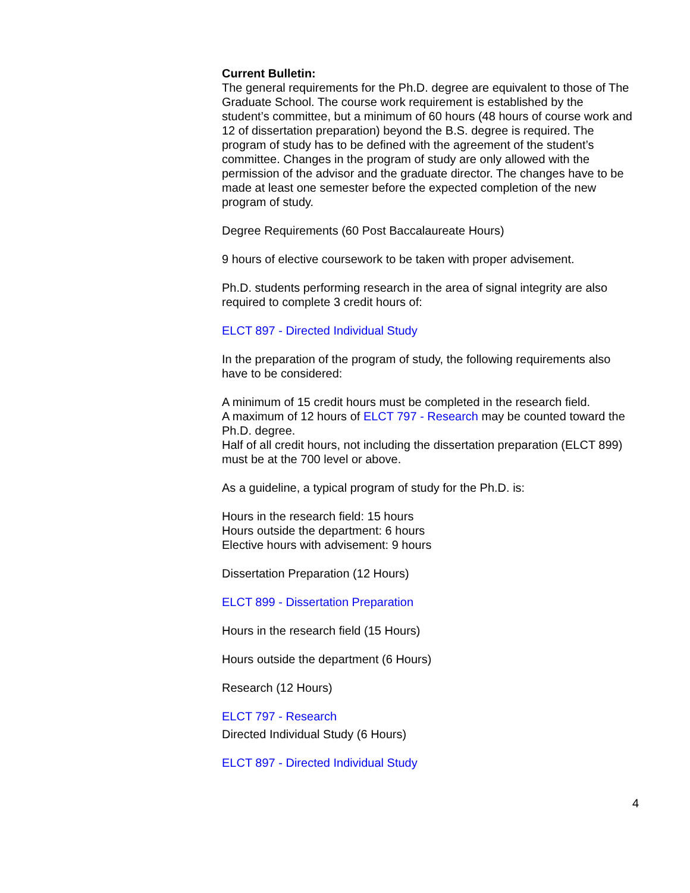Current Bulletin:
The general requirements for the Ph.D. degree are equivalent to those of The Graduate School. The course work requirement is established by the student’s committee, but a minimum of 60 hours (48 hours of course work and 12 of dissertation preparation) beyond the B.S. degree is required. The program of study has to be defined with the agreement of the student’s committee. Changes in the program of study are only allowed with the permission of the advisor and the graduate director. The changes have to be made at least one semester before the expected completion of the new program of study.
Degree Requirements (60 Post Baccalaureate Hours)
9 hours of elective coursework to be taken with proper advisement.
Ph.D. students performing research in the area of signal integrity are also required to complete 3 credit hours of:
ELCT 897 - Directed Individual Study
In the preparation of the program of study, the following requirements also have to be considered:
A minimum of 15 credit hours must be completed in the research field.
A maximum of 12 hours of ELCT 797 - Research may be counted toward the Ph.D. degree.
Half of all credit hours, not including the dissertation preparation (ELCT 899) must be at the 700 level or above.
As a guideline, a typical program of study for the Ph.D. is:
Hours in the research field: 15 hours
Hours outside the department: 6 hours
Elective hours with advisement: 9 hours
Dissertation Preparation (12 Hours)
ELCT 899 - Dissertation Preparation
Hours in the research field (15 Hours)
Hours outside the department (6 Hours)
Research (12 Hours)
ELCT 797 - Research
Directed Individual Study (6 Hours)
ELCT 897 - Directed Individual Study
4